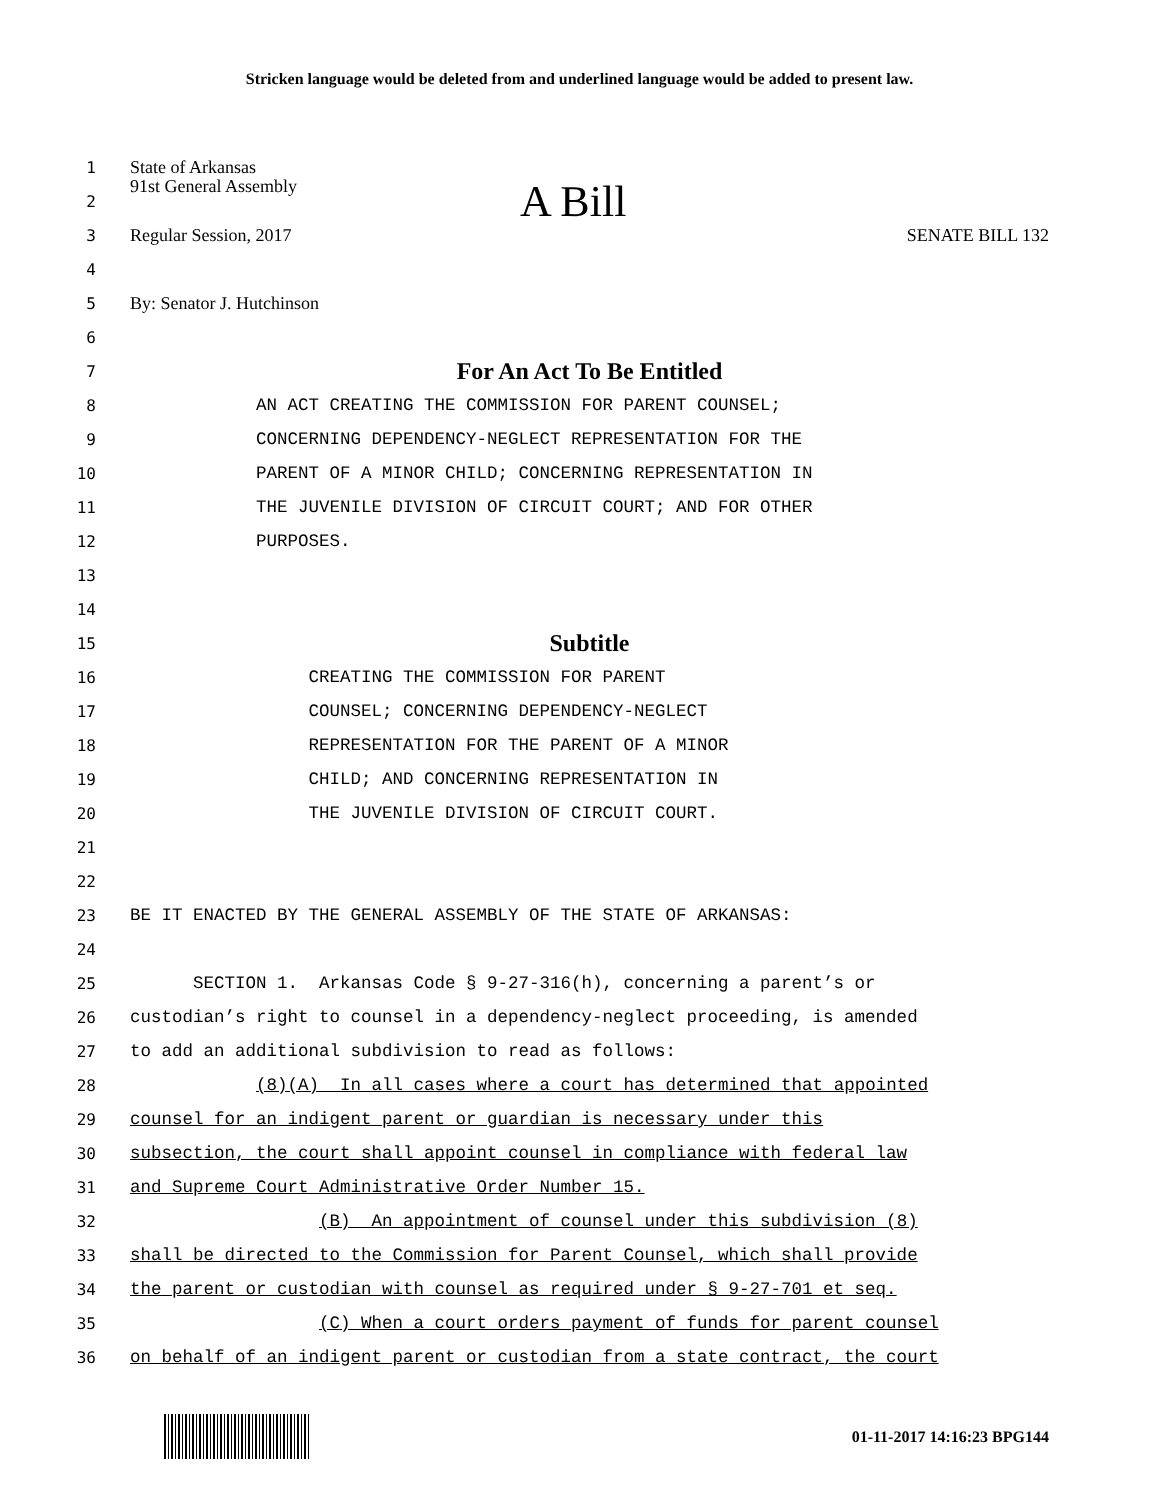Stricken language would be deleted from and underlined language would be added to present law.
1 State of Arkansas
2 91st General Assembly A Bill
3 Regular Session, 2017 SENATE BILL 132
4
5 By: Senator J. Hutchinson
6
7 For An Act To Be Entitled
8 AN ACT CREATING THE COMMISSION FOR PARENT COUNSEL;
9 CONCERNING DEPENDENCY-NEGLECT REPRESENTATION FOR THE
10 PARENT OF A MINOR CHILD; CONCERNING REPRESENTATION IN
11 THE JUVENILE DIVISION OF CIRCUIT COURT; AND FOR OTHER
12 PURPOSES.
13
14
15 Subtitle
16 CREATING THE COMMISSION FOR PARENT
17 COUNSEL; CONCERNING DEPENDENCY-NEGLECT
18 REPRESENTATION FOR THE PARENT OF A MINOR
19 CHILD; AND CONCERNING REPRESENTATION IN
20 THE JUVENILE DIVISION OF CIRCUIT COURT.
21
22
23 BE IT ENACTED BY THE GENERAL ASSEMBLY OF THE STATE OF ARKANSAS:
24
25 SECTION 1. Arkansas Code § 9-27-316(h), concerning a parent’s or
26 custodian’s right to counsel in a dependency-neglect proceeding, is amended
27 to add an additional subdivision to read as follows:
28 (8)(A) In all cases where a court has determined that appointed
29 counsel for an indigent parent or guardian is necessary under this
30 subsection, the court shall appoint counsel in compliance with federal law
31 and Supreme Court Administrative Order Number 15.
32 (B) An appointment of counsel under this subdivision (8)
33 shall be directed to the Commission for Parent Counsel, which shall provide
34 the parent or custodian with counsel as required under § 9-27-701 et seq.
35 (C) When a court orders payment of funds for parent counsel
36 on behalf of an indigent parent or custodian from a state contract, the court
01-11-2017 14:16:23 BPG144